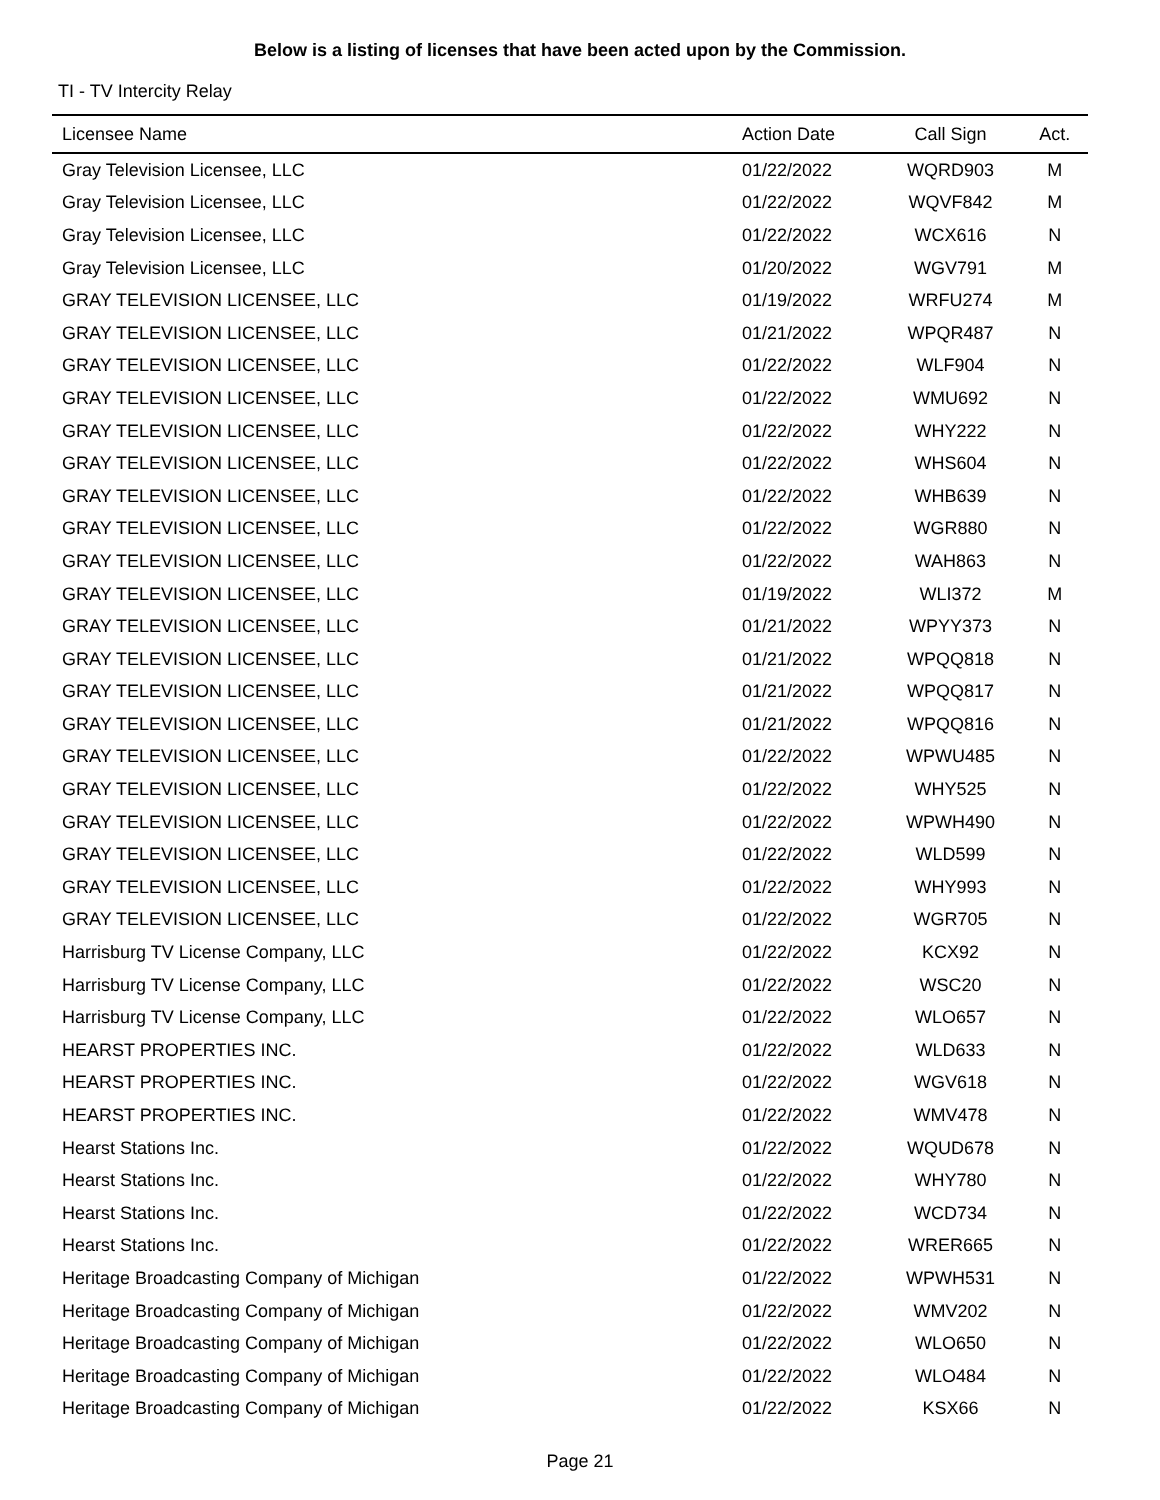Below is a listing of licenses that have been acted upon by the Commission.
TI - TV Intercity Relay
| Licensee Name | Action Date | Call Sign | Act. |
| --- | --- | --- | --- |
| Gray Television Licensee, LLC | 01/22/2022 | WQRD903 | M |
| Gray Television Licensee, LLC | 01/22/2022 | WQVF842 | M |
| Gray Television Licensee, LLC | 01/22/2022 | WCX616 | N |
| Gray Television Licensee, LLC | 01/20/2022 | WGV791 | M |
| GRAY TELEVISION LICENSEE, LLC | 01/19/2022 | WRFU274 | M |
| GRAY TELEVISION LICENSEE, LLC | 01/21/2022 | WPQR487 | N |
| GRAY TELEVISION LICENSEE, LLC | 01/22/2022 | WLF904 | N |
| GRAY TELEVISION LICENSEE, LLC | 01/22/2022 | WMU692 | N |
| GRAY TELEVISION LICENSEE, LLC | 01/22/2022 | WHY222 | N |
| GRAY TELEVISION LICENSEE, LLC | 01/22/2022 | WHS604 | N |
| GRAY TELEVISION LICENSEE, LLC | 01/22/2022 | WHB639 | N |
| GRAY TELEVISION LICENSEE, LLC | 01/22/2022 | WGR880 | N |
| GRAY TELEVISION LICENSEE, LLC | 01/22/2022 | WAH863 | N |
| GRAY TELEVISION LICENSEE, LLC | 01/19/2022 | WLI372 | M |
| GRAY TELEVISION LICENSEE, LLC | 01/21/2022 | WPYY373 | N |
| GRAY TELEVISION LICENSEE, LLC | 01/21/2022 | WPQQ818 | N |
| GRAY TELEVISION LICENSEE, LLC | 01/21/2022 | WPQQ817 | N |
| GRAY TELEVISION LICENSEE, LLC | 01/21/2022 | WPQQ816 | N |
| GRAY TELEVISION LICENSEE, LLC | 01/22/2022 | WPWU485 | N |
| GRAY TELEVISION LICENSEE, LLC | 01/22/2022 | WHY525 | N |
| GRAY TELEVISION LICENSEE, LLC | 01/22/2022 | WPWH490 | N |
| GRAY TELEVISION LICENSEE, LLC | 01/22/2022 | WLD599 | N |
| GRAY TELEVISION LICENSEE, LLC | 01/22/2022 | WHY993 | N |
| GRAY TELEVISION LICENSEE, LLC | 01/22/2022 | WGR705 | N |
| Harrisburg TV License Company, LLC | 01/22/2022 | KCX92 | N |
| Harrisburg TV License Company, LLC | 01/22/2022 | WSC20 | N |
| Harrisburg TV License Company, LLC | 01/22/2022 | WLO657 | N |
| HEARST PROPERTIES INC. | 01/22/2022 | WLD633 | N |
| HEARST PROPERTIES INC. | 01/22/2022 | WGV618 | N |
| HEARST PROPERTIES INC. | 01/22/2022 | WMV478 | N |
| Hearst Stations Inc. | 01/22/2022 | WQUD678 | N |
| Hearst Stations Inc. | 01/22/2022 | WHY780 | N |
| Hearst Stations Inc. | 01/22/2022 | WCD734 | N |
| Hearst Stations Inc. | 01/22/2022 | WRER665 | N |
| Heritage Broadcasting Company of Michigan | 01/22/2022 | WPWH531 | N |
| Heritage Broadcasting Company of Michigan | 01/22/2022 | WMV202 | N |
| Heritage Broadcasting Company of Michigan | 01/22/2022 | WLO650 | N |
| Heritage Broadcasting Company of Michigan | 01/22/2022 | WLO484 | N |
| Heritage Broadcasting Company of Michigan | 01/22/2022 | KSX66 | N |
Page 21